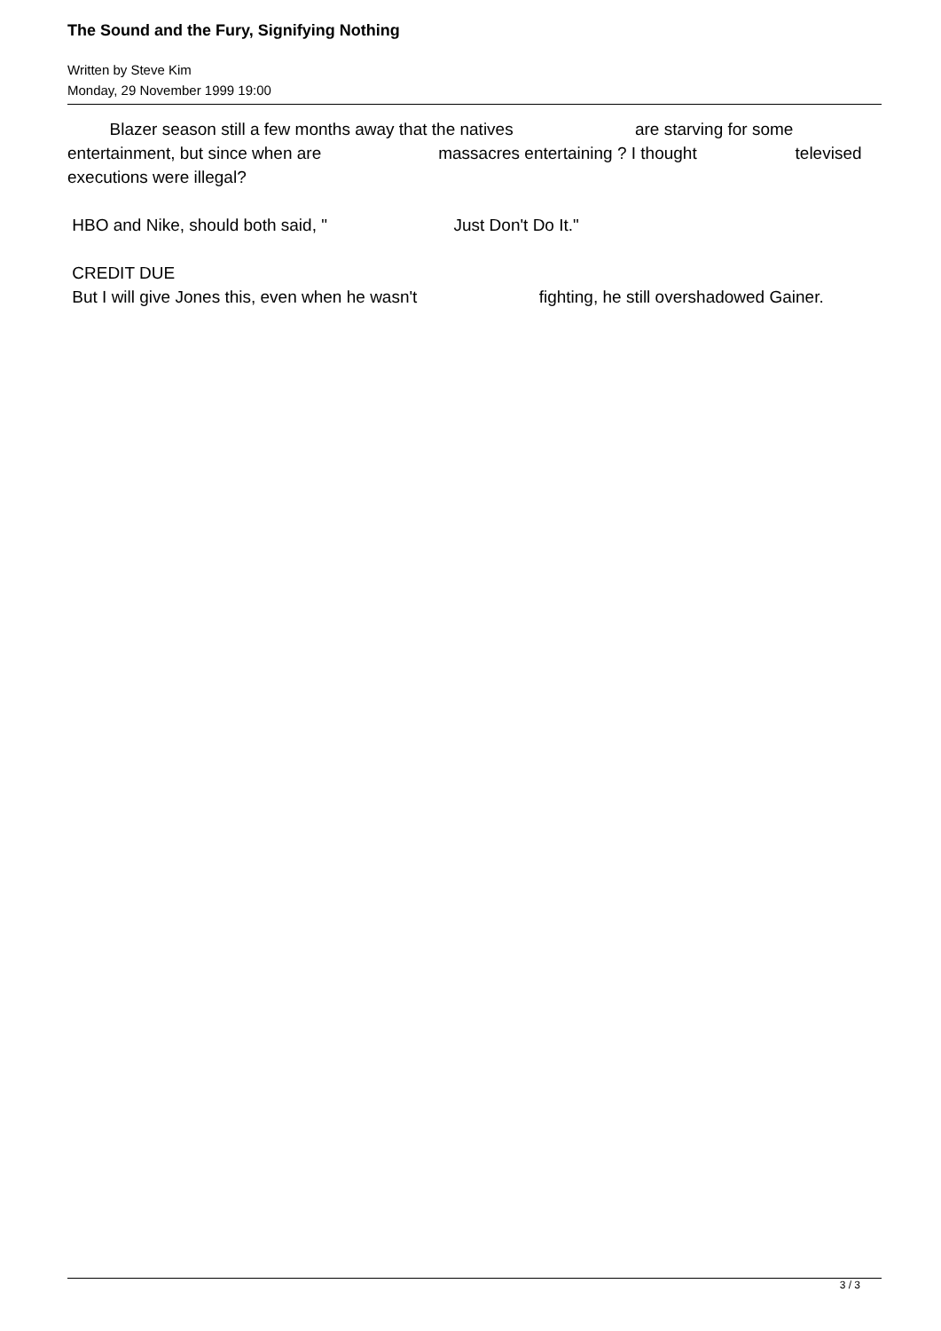The Sound and the Fury, Signifying Nothing
Written by Steve Kim
Monday, 29 November 1999 19:00
Blazer season still a few months away that the natives are starving for some entertainment, but since when are massacres entertaining ? I thought televised executions were illegal?
HBO and Nike, should both said, " Just Don't Do It."
CREDIT DUE
But I will give Jones this, even when he wasn't fighting, he still overshadowed Gainer.
3 / 3